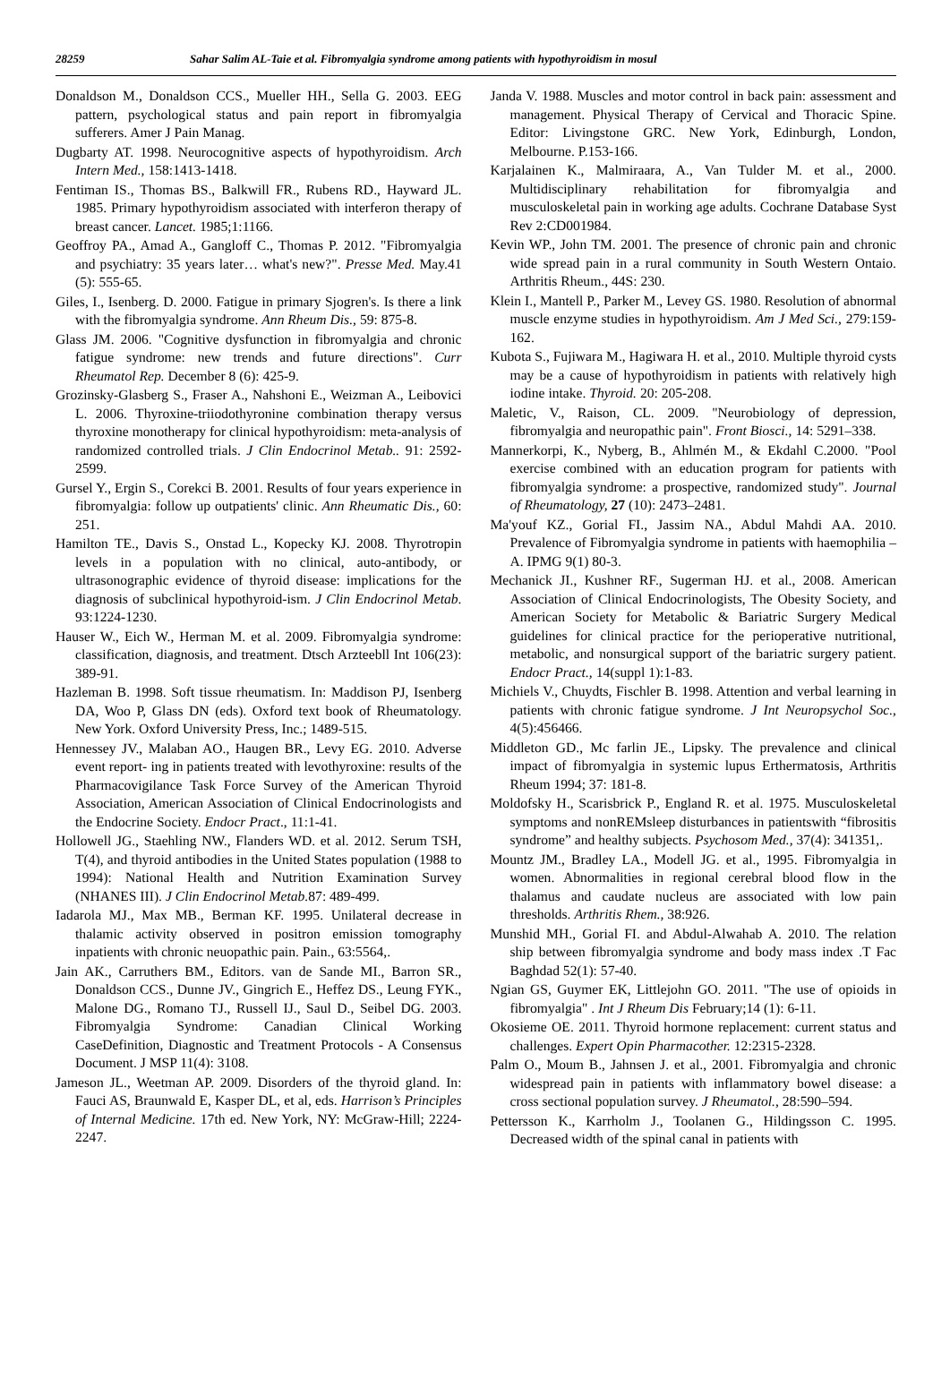28259 Sahar Salim AL-Taie et al. Fibromyalgia syndrome among patients with hypothyroidism in mosul
Donaldson M., Donaldson CCS., Mueller HH., Sella G. 2003. EEG pattern, psychological status and pain report in fibromyalgia sufferers. Amer J Pain Manag.
Dugbarty AT. 1998. Neurocognitive aspects of hypothyroidism. Arch Intern Med., 158:1413-1418.
Fentiman IS., Thomas BS., Balkwill FR., Rubens RD., Hayward JL. 1985. Primary hypothyroidism associated with interferon therapy of breast cancer. Lancet. 1985;1:1166.
Geoffroy PA., Amad A., Gangloff C., Thomas P. 2012. "Fibromyalgia and psychiatry: 35 years later… what's new?". Presse Med. May.41 (5): 555-65.
Giles, I., Isenberg. D. 2000. Fatigue in primary Sjogren's. Is there a link with the fibromyalgia syndrome. Ann Rheum Dis., 59: 875-8.
Glass JM. 2006. "Cognitive dysfunction in fibromyalgia and chronic fatigue syndrome: new trends and future directions". Curr Rheumatol Rep. December 8 (6): 425-9.
Grozinsky-Glasberg S., Fraser A., Nahshoni E., Weizman A., Leibovici L. 2006. Thyroxine-triiodothyronine combination therapy versus thyroxine monotherapy for clinical hypothyroidism: meta-analysis of randomized controlled trials. J Clin Endocrinol Metab.. 91: 2592-2599.
Gursel Y., Ergin S., Corekci B. 2001. Results of four years experience in fibromyalgia: follow up outpatients' clinic. Ann Rheumatic Dis., 60: 251.
Hamilton TE., Davis S., Onstad L., Kopecky KJ. 2008. Thyrotropin levels in a population with no clinical, auto-antibody, or ultrasonographic evidence of thyroid disease: implications for the diagnosis of subclinical hypothyroid-ism. J Clin Endocrinol Metab. 93:1224-1230.
Hauser W., Eich W., Herman M. et al. 2009. Fibromyalgia syndrome: classification, diagnosis, and treatment. Dtsch Arzteebll Int 106(23): 389-91.
Hazleman B. 1998. Soft tissue rheumatism. In: Maddison PJ, Isenberg DA, Woo P, Glass DN (eds). Oxford text book of Rheumatology. New York. Oxford University Press, Inc.; 1489-515.
Hennessey JV., Malaban AO., Haugen BR., Levy EG. 2010. Adverse event report- ing in patients treated with levothyroxine: results of the Pharmacovigilance Task Force Survey of the American Thyroid Association, American Association of Clinical Endocrinologists and the Endocrine Society. Endocr Pract., 11:1-41.
Hollowell JG., Staehling NW., Flanders WD. et al. 2012. Serum TSH, T(4), and thyroid antibodies in the United States population (1988 to 1994): National Health and Nutrition Examination Survey (NHANES III). J Clin Endocrinol Metab. 87: 489-499.
Iadarola MJ., Max MB., Berman KF. 1995. Unilateral decrease in thalamic activity observed in positron emission tomography inpatients with chronic neuopathic pain. Pain., 63:5564,.
Jain AK., Carruthers BM., Editors. van de Sande MI., Barron SR., Donaldson CCS., Dunne JV., Gingrich E., Heffez DS., Leung FYK., Malone DG., Romano TJ., Russell IJ., Saul D., Seibel DG. 2003. Fibromyalgia Syndrome: Canadian Clinical Working CaseDefinition, Diagnostic and Treatment Protocols - A Consensus Document. J MSP 11(4): 3108.
Jameson JL., Weetman AP. 2009. Disorders of the thyroid gland. In: Fauci AS, Braunwald E, Kasper DL, et al, eds. Harrison’s Principles of Internal Medicine. 17th ed. New York, NY: McGraw-Hill; 2224-2247.
Janda V. 1988. Muscles and motor control in back pain: assessment and management. Physical Therapy of Cervical and Thoracic Spine. Editor: Livingstone GRC. New York, Edinburgh, London, Melbourne. P.153-166.
Karjalainen K., Malmiraara, A., Van Tulder M. et al., 2000. Multidisciplinary rehabilitation for fibromyalgia and musculoskeletal pain in working age adults. Cochrane Database Syst Rev 2:CD001984.
Kevin WP., John TM. 2001. The presence of chronic pain and chronic wide spread pain in a rural community in South Western Ontaio. Arthritis Rheum., 44S: 230.
Klein I., Mantell P., Parker M., Levey GS. 1980. Resolution of abnormal muscle enzyme studies in hypothyroidism. Am J Med Sci., 279:159-162.
Kubota S., Fujiwara M., Hagiwara H. et al., 2010. Multiple thyroid cysts may be a cause of hypothyroidism in patients with relatively high iodine intake. Thyroid. 20: 205-208.
Maletic, V., Raison, CL. 2009. "Neurobiology of depression, fibromyalgia and neuropathic pain". Front Biosci., 14: 5291–338.
Mannerkorpi, K., Nyberg, B., Ahlmén M., & Ekdahl C.2000. "Pool exercise combined with an education program for patients with fibromyalgia syndrome: a prospective, randomized study". Journal of Rheumatology, 27 (10): 2473–2481.
Ma'youf KZ., Gorial FI., Jassim NA., Abdul Mahdi AA. 2010. Prevalence of Fibromyalgia syndrome in patients with haemophilia – A. IPMG 9(1) 80-3.
Mechanick JI., Kushner RF., Sugerman HJ. et al., 2008. American Association of Clinical Endocrinologists, The Obesity Society, and American Society for Metabolic & Bariatric Surgery Medical guidelines for clinical practice for the perioperative nutritional, metabolic, and nonsurgical support of the bariatric surgery patient. Endocr Pract., 14(suppl 1):1-83.
Michiels V., Chuydts, Fischler B. 1998. Attention and verbal learning in patients with chronic fatigue syndrome. J Int Neuropsychol Soc., 4(5):456466.
Middleton GD., Mc farlin JE., Lipsky. The prevalence and clinical impact of fibromyalgia in systemic lupus Erthermatosis, Arthritis Rheum 1994; 37: 181-8.
Moldofsky H., Scarisbrick P., England R. et al. 1975. Musculoskeletal symptoms and nonREMsleep disturbances in patientswith “fibrositis syndrome” and healthy subjects. Psychosom Med., 37(4): 341351,.
Mountz JM., Bradley LA., Modell JG. et al., 1995. Fibromyalgia in women. Abnormalities in regional cerebral blood flow in the thalamus and caudate nucleus are associated with low pain thresholds. Arthritis Rhem., 38:926.
Munshid MH., Gorial FI. and Abdul-Alwahab A. 2010. The relation ship between fibromyalgia syndrome and body mass index .T Fac Baghdad 52(1): 57-40.
Ngian GS, Guymer EK, Littlejohn GO. 2011. "The use of opioids in fibromyalgia" . Int J Rheum Dis February;14 (1): 6-11.
Okosieme OE. 2011. Thyroid hormone replacement: current status and challenges. Expert Opin Pharmacother. 12:2315-2328.
Palm O., Moum B., Jahnsen J. et al., 2001. Fibromyalgia and chronic widespread pain in patients with inflammatory bowel disease: a cross sectional population survey. J Rheumatol., 28:590–594.
Pettersson K., Karrholm J., Toolanen G., Hildingsson C. 1995. Decreased width of the spinal canal in patients with